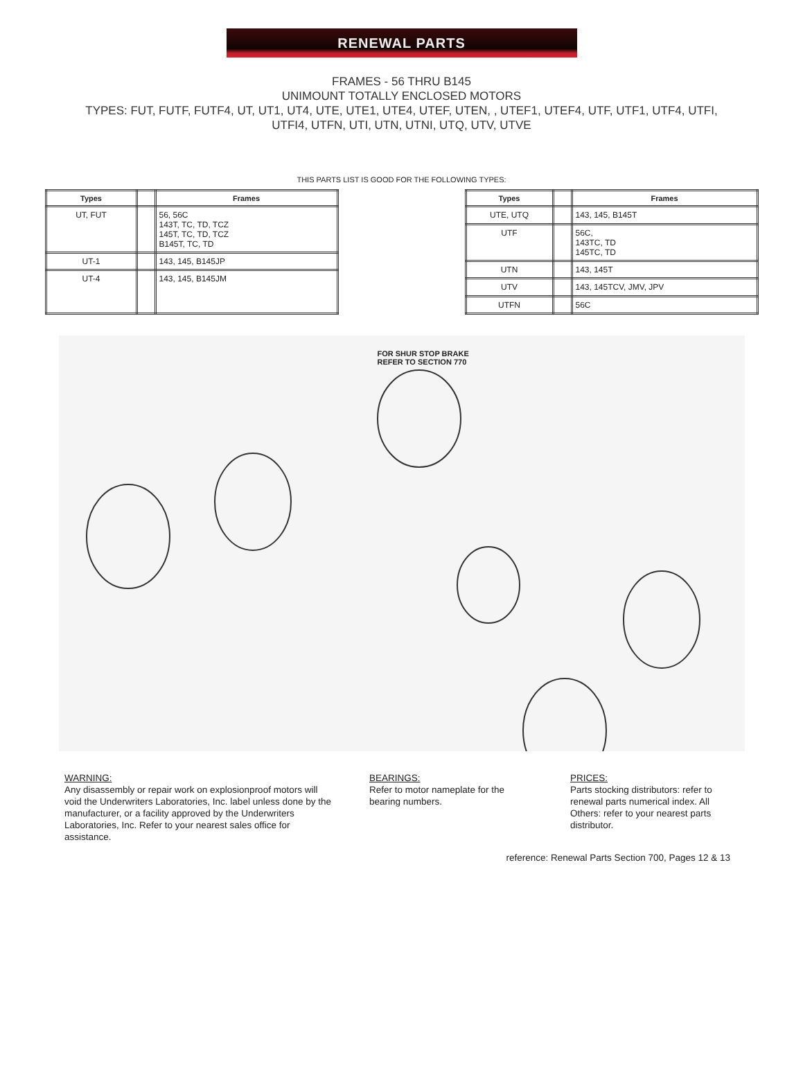RENEWAL PARTS
FRAMES - 56 THRU B145
UNIMOUNT TOTALLY ENCLOSED MOTORS
TYPES: FUT, FUTF, FUTF4, UT, UT1, UT4, UTE, UTE1, UTE4, UTEF, UTEN, , UTEF1, UTEF4, UTF, UTF1, UTF4, UTFI,
UTFI4, UTFN, UTI, UTN, UTNI, UTQ, UTV, UTVE
THIS PARTS LIST IS GOOD FOR THE FOLLOWING TYPES:
| Types | | Frames |
| --- | --- | --- |
| UT, FUT | | 56, 56C 143T, TC, TD, TCZ 145T, TC, TD, TCZ B145T, TC, TD |
| UT-1 | | 143, 145, B145JP |
| UT-4 | | 143, 145, B145JM |
| Types | | Frames |
| --- | --- | --- |
| UTE, UTQ | | 143, 145, B145T |
| UTF | | 56C, 143TC, TD 145TC, TD |
| UTN | | 143, 145T |
| UTV | | 143, 145TCV, JMV, JPV |
| UTFN | | 56C |
FOR SHUR STOP BRAKE
REFER TO SECTION 770
WARNING:
Any disassembly or repair work on explosionproof motors will void the Underwriters Laboratories, Inc. label unless done by the manufacturer, or a facility approved by the Underwriters Laboratories, Inc. Refer to your nearest sales office for assistance.
BEARINGS:
Refer to motor nameplate for the bearing numbers.
PRICES:
Parts stocking distributors: refer to renewal parts numerical index. All Others: refer to your nearest parts distributor.
reference: Renewal Parts Section 700, Pages 12 & 13